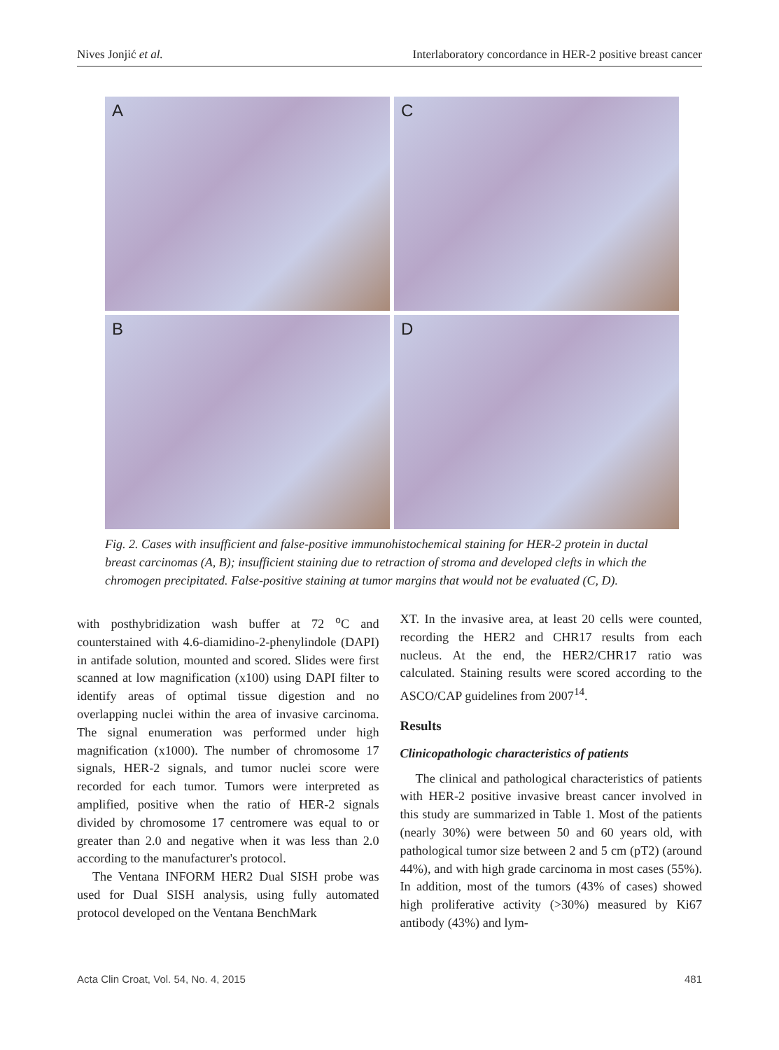Nives Jonjić et al. Interlaboratory concordance in HER-2 positive breast cancer
A
C
B
D
Fig. 2. Cases with insufficient and false-positive immunohistochemical staining for HER-2 protein in ductal breast carcinomas (A, B); insufficient staining due to retraction of stroma and developed clefts in which the chromogen precipitated. False-positive staining at tumor margins that would not be evaluated (C, D).
with posthybridization wash buffer at 72 <sup>o</sup>C and counterstained with 4.6-diamidino-2-phenylindole (DAPI) in antifade solution, mounted and scored. Slides were first scanned at low magnification (x100) using DAPI filter to identify areas of optimal tissue digestion and no overlapping nuclei within the area of invasive carcinoma. The signal enumeration was performed under high magnification (x1000). The number of chromosome 17 signals, HER-2 signals, and tumor nuclei score were recorded for each tumor. Tumors were interpreted as amplified, positive when the ratio of HER-2 signals divided by chromosome 17 centromere was equal to or greater than 2.0 and negative when it was less than 2.0 according to the manufacturer's protocol.
The Ventana INFORM HER2 Dual SISH probe was used for Dual SISH analysis, using fully automated protocol developed on the Ventana BenchMark
XT. In the invasive area, at least 20 cells were counted, recording the HER2 and CHR17 results from each nucleus. At the end, the HER2/CHR17 ratio was calculated. Staining results were scored according to the ASCO/CAP guidelines from 2007<sup>14</sup>.
Results
Clinicopathologic characteristics of patients
The clinical and pathological characteristics of patients with HER-2 positive invasive breast cancer involved in this study are summarized in Table 1. Most of the patients (nearly 30%) were between 50 and 60 years old, with pathological tumor size between 2 and 5 cm (pT2) (around 44%), and with high grade carcinoma in most cases (55%). In addition, most of the tumors (43% of cases) showed high proliferative activity (>30%) measured by Ki67 antibody (43%) and lym-
Acta Clin Croat, Vol. 54, No. 4, 2015 481